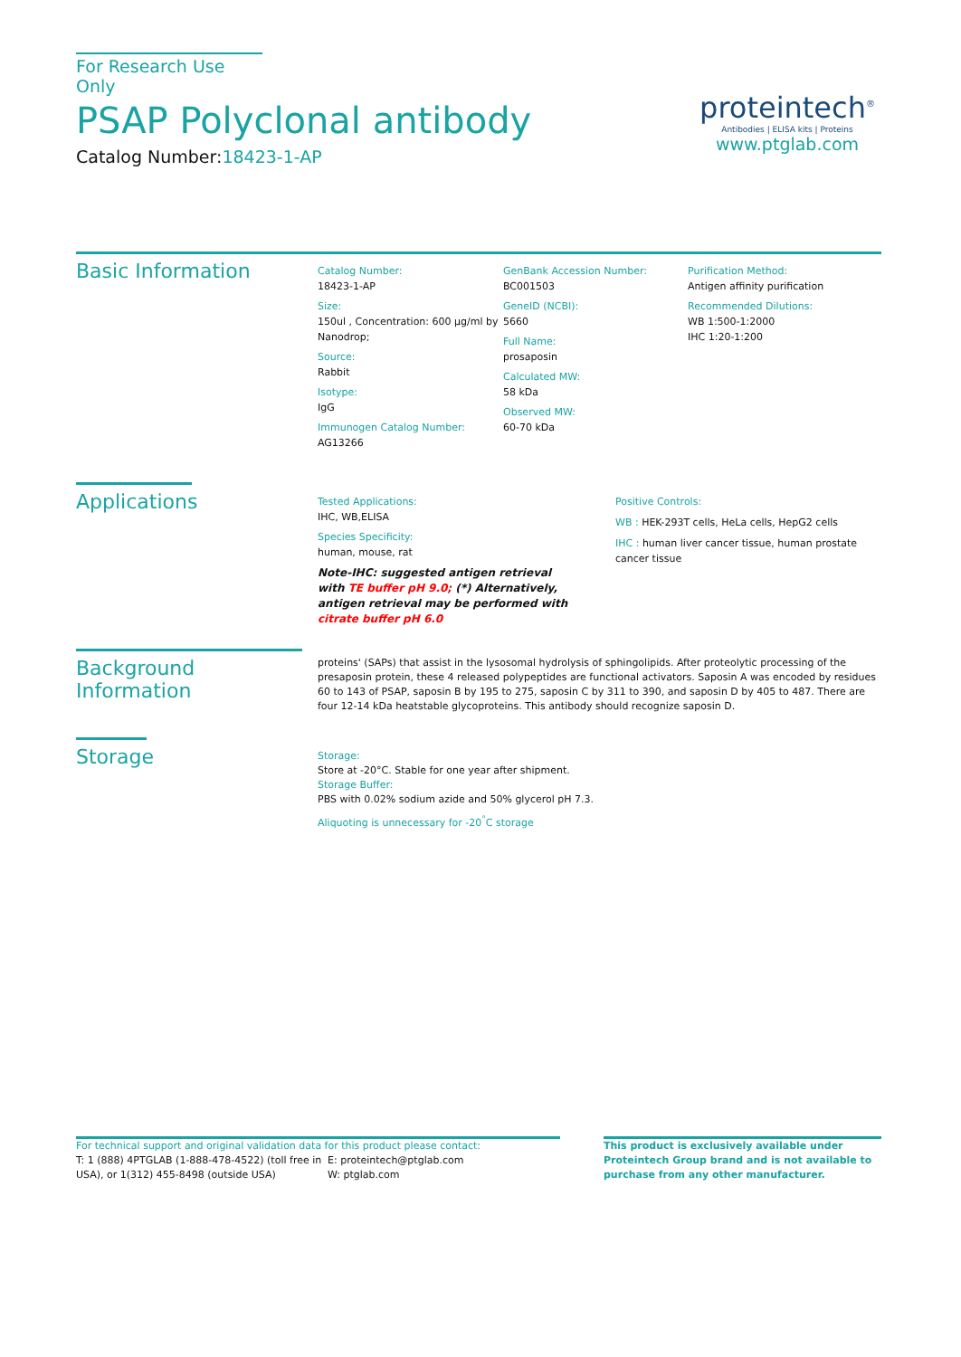For Research Use Only
PSAP Polyclonal antibody
Catalog Number:18423-1-AP
proteintech<sup>®</sup>
Antibodies | ELISA kits | Proteins
www.ptglab.com
Basic Information
Catalog Number:
18423-1-AP
Size:
150ul , Concentration: 600 μg/ml by Nanodrop;
Source:
Rabbit
Isotype:
IgG
Immunogen Catalog Number:
AG13266
GenBank Accession Number:
BC001503
GeneID (NCBI):
5660
Full Name:
prosaposin
Calculated MW:
58 kDa
Observed MW:
60-70 kDa
Purification Method:
Antigen affinity purification
Recommended Dilutions:
WB 1:500-1:2000
IHC 1:20-1:200
Applications
Tested Applications:
IHC, WB,ELISA
Species Specificity:
human, mouse, rat
Note-IHC: suggested antigen retrieval with TE buffer pH 9.0; (*) Alternatively, antigen retrieval may be performed with citrate buffer pH 6.0
Positive Controls:
WB : HEK-293T cells, HeLa cells, HepG2 cells
IHC : human liver cancer tissue, human prostate cancer tissue
Background Information
proteins' (SAPs) that assist in the lysosomal hydrolysis of sphingolipids. After proteolytic processing of the presaposin protein, these 4 released polypeptides are functional activators. Saposin A was encoded by residues 60 to 143 of PSAP, saposin B by 195 to 275, saposin C by 311 to 390, and saposin D by 405 to 487. There are four 12-14 kDa heatstable glycoproteins. This antibody should recognize saposin D.
Storage
Storage:
Store at -20°C. Stable for one year after shipment.
Storage Buffer:
PBS with 0.02% sodium azide and 50% glycerol pH 7.3.
Aliquoting is unnecessary for -20<sup>°</sup>C storage
For technical support and original validation data for this product please contact:
T: 1 (888) 4PTGLAB (1-888-478-4522) (toll free in USA), or 1(312) 455-8498 (outside USA)
E: proteintech@ptglab.com
W: ptglab.com
This product is exclusively available under Proteintech Group brand and is not available to purchase from any other manufacturer.